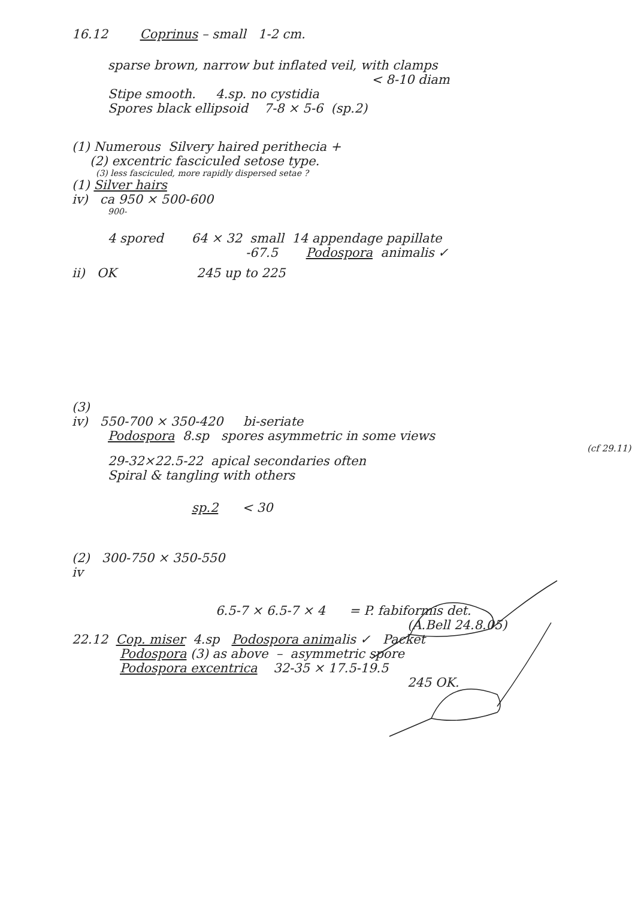16.12 Coprinus – small 1-2 cm.
sparse brown, narrow but inflated veil, with clamps
< 8-10 diam
Stipe smooth. 4.sp. no cystidia
Spores black ellipsoid 7-8 × 5-6 (sp.2)
(1) Numerous Silvery haired perithecia +
(2) excentric fasciculed setose type.
(3) less fasciculed, more rapidly dispersed setae ?
(1) Silver hairs
iv) ca 950 × 500-600
900-
4 spored 64 × 32 small 14 appendage papillate
-67.5 Podospora animalis ✓
ii) OK 245 up to 225
(3)
iv) 550-700 × 350-420 bi-seriate
Podospora 8.sp spores asymmetric in some views
(cf 29.11)
29-32×22.5-22 apical secondaries often
Spiral & tangling with others
sp.2 < 30
(2) 300-750 × 350-550
iv
6.5-7 × 6.5-7 × 4 = P. fabiformis det.
(A.Bell 24.8.05)
22.12 Cop. miser 4.sp Podospora animalis ✓ Packet
Podospora (3) as above – asymmetric spore
Podospora excentrica 32-35 × 17.5-19.5
245 OK.